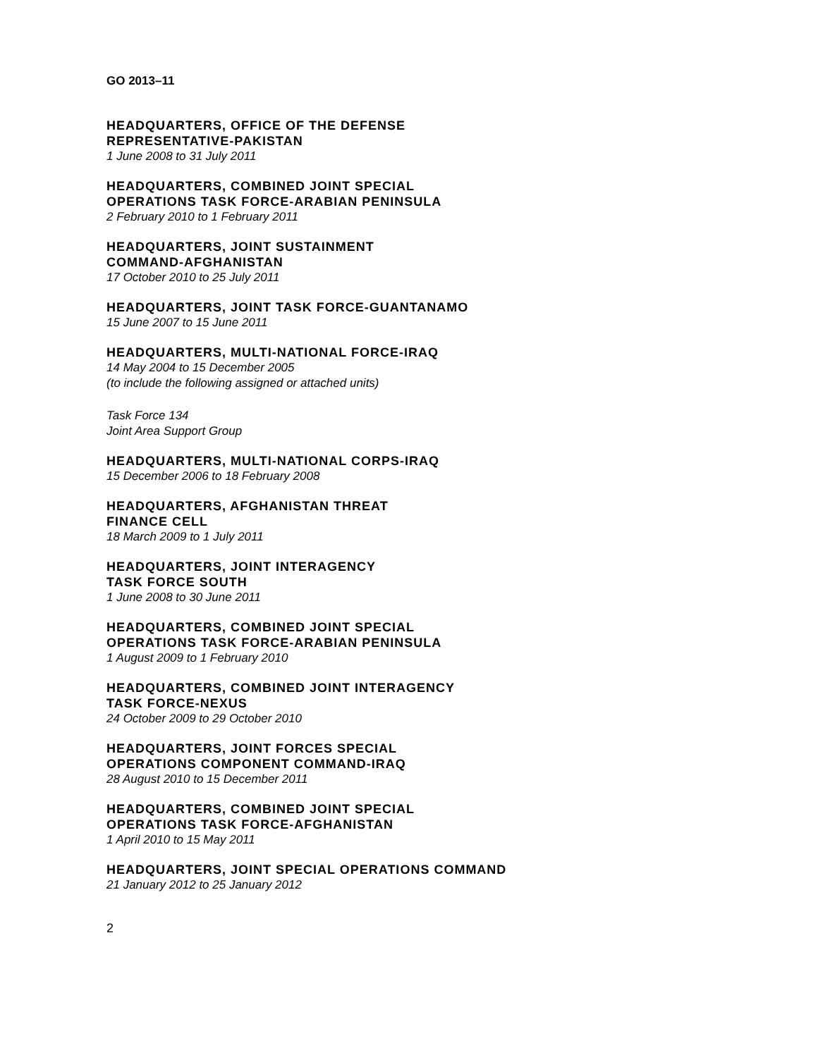GO 2013–11
HEADQUARTERS, OFFICE OF THE DEFENSE
REPRESENTATIVE-PAKISTAN
1 June 2008 to 31 July 2011
HEADQUARTERS, COMBINED JOINT SPECIAL
OPERATIONS TASK FORCE-ARABIAN PENINSULA
2 February 2010 to 1 February 2011
HEADQUARTERS, JOINT SUSTAINMENT
COMMAND-AFGHANISTAN
17 October 2010 to 25 July 2011
HEADQUARTERS, JOINT TASK FORCE-GUANTANAMO
15 June 2007 to 15 June 2011
HEADQUARTERS, MULTI-NATIONAL FORCE-IRAQ
14 May 2004 to 15 December 2005
(to include the following assigned or attached units)
Task Force 134
Joint Area Support Group
HEADQUARTERS, MULTI-NATIONAL CORPS-IRAQ
15 December 2006 to 18 February 2008
HEADQUARTERS, AFGHANISTAN THREAT
FINANCE CELL
18 March 2009 to 1 July 2011
HEADQUARTERS, JOINT INTERAGENCY
TASK FORCE SOUTH
1 June 2008 to 30 June 2011
HEADQUARTERS, COMBINED JOINT SPECIAL
OPERATIONS TASK FORCE-ARABIAN PENINSULA
1 August 2009 to 1 February 2010
HEADQUARTERS, COMBINED JOINT INTERAGENCY
TASK FORCE-NEXUS
24 October 2009 to 29 October 2010
HEADQUARTERS, JOINT FORCES SPECIAL
OPERATIONS COMPONENT COMMAND-IRAQ
28 August 2010 to 15 December 2011
HEADQUARTERS, COMBINED JOINT SPECIAL
OPERATIONS TASK FORCE-AFGHANISTAN
1 April 2010 to 15 May 2011
HEADQUARTERS, JOINT SPECIAL OPERATIONS COMMAND
21 January 2012 to 25 January 2012
2